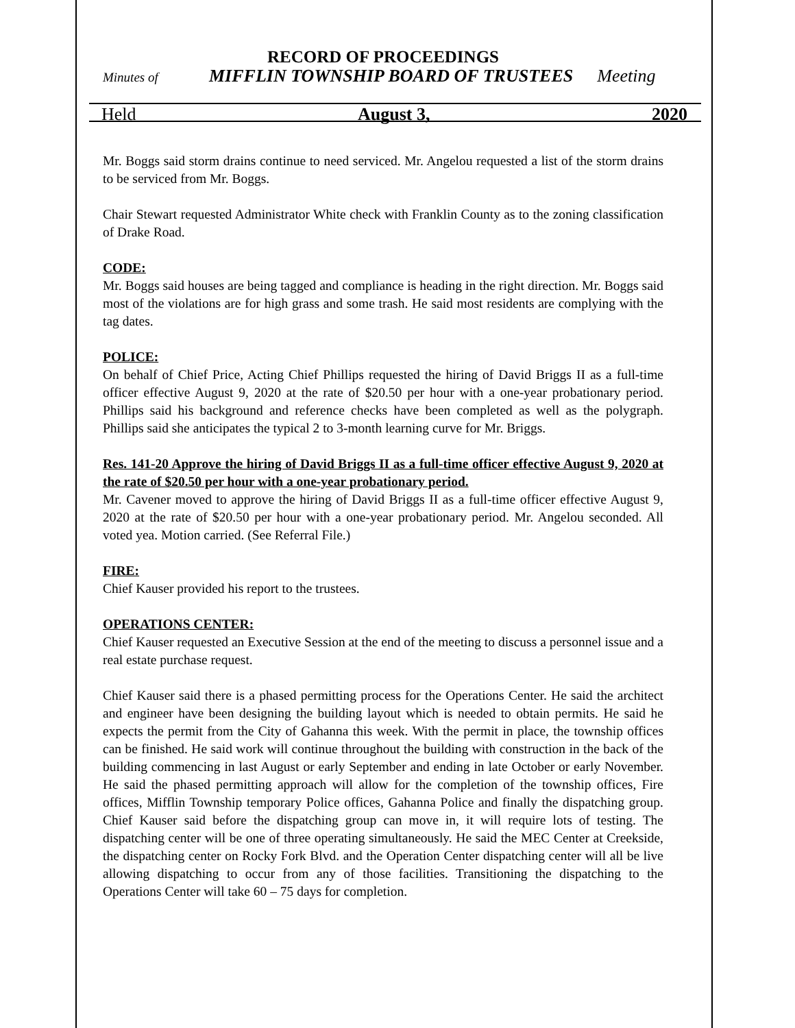RECORD OF PROCEEDINGS
Minutes of MIFFLIN TOWNSHIP BOARD OF TRUSTEES Meeting
Held August 3, 2020
Mr. Boggs said storm drains continue to need serviced. Mr. Angelou requested a list of the storm drains to be serviced from Mr. Boggs.
Chair Stewart requested Administrator White check with Franklin County as to the zoning classification of Drake Road.
CODE:
Mr. Boggs said houses are being tagged and compliance is heading in the right direction. Mr. Boggs said most of the violations are for high grass and some trash. He said most residents are complying with the tag dates.
POLICE:
On behalf of Chief Price, Acting Chief Phillips requested the hiring of David Briggs II as a full-time officer effective August 9, 2020 at the rate of $20.50 per hour with a one-year probationary period. Phillips said his background and reference checks have been completed as well as the polygraph. Phillips said she anticipates the typical 2 to 3-month learning curve for Mr. Briggs.
Res. 141-20 Approve the hiring of David Briggs II as a full-time officer effective August 9, 2020 at the rate of $20.50 per hour with a one-year probationary period.
Mr. Cavener moved to approve the hiring of David Briggs II as a full-time officer effective August 9, 2020 at the rate of $20.50 per hour with a one-year probationary period. Mr. Angelou seconded. All voted yea. Motion carried. (See Referral File.)
FIRE:
Chief Kauser provided his report to the trustees.
OPERATIONS CENTER:
Chief Kauser requested an Executive Session at the end of the meeting to discuss a personnel issue and a real estate purchase request.
Chief Kauser said there is a phased permitting process for the Operations Center. He said the architect and engineer have been designing the building layout which is needed to obtain permits. He said he expects the permit from the City of Gahanna this week. With the permit in place, the township offices can be finished. He said work will continue throughout the building with construction in the back of the building commencing in last August or early September and ending in late October or early November. He said the phased permitting approach will allow for the completion of the township offices, Fire offices, Mifflin Township temporary Police offices, Gahanna Police and finally the dispatching group. Chief Kauser said before the dispatching group can move in, it will require lots of testing. The dispatching center will be one of three operating simultaneously. He said the MEC Center at Creekside, the dispatching center on Rocky Fork Blvd. and the Operation Center dispatching center will all be live allowing dispatching to occur from any of those facilities. Transitioning the dispatching to the Operations Center will take 60 – 75 days for completion.